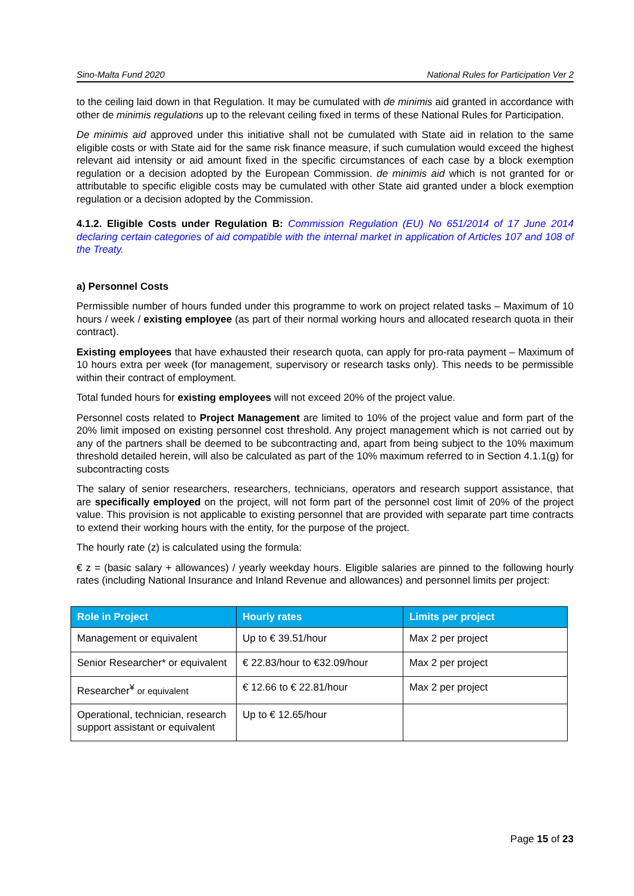Sino-Malta Fund 2020 National Rules for Participation Ver 2
to the ceiling laid down in that Regulation. It may be cumulated with de minimis aid granted in accordance with other de minimis regulations up to the relevant ceiling fixed in terms of these National Rules for Participation.
De minimis aid approved under this initiative shall not be cumulated with State aid in relation to the same eligible costs or with State aid for the same risk finance measure, if such cumulation would exceed the highest relevant aid intensity or aid amount fixed in the specific circumstances of each case by a block exemption regulation or a decision adopted by the European Commission. de minimis aid which is not granted for or attributable to specific eligible costs may be cumulated with other State aid granted under a block exemption regulation or a decision adopted by the Commission.
4.1.2. Eligible Costs under Regulation B: Commission Regulation (EU) No 651/2014 of 17 June 2014 declaring certain categories of aid compatible with the internal market in application of Articles 107 and 108 of the Treaty.
a) Personnel Costs
Permissible number of hours funded under this programme to work on project related tasks – Maximum of 10 hours / week / existing employee (as part of their normal working hours and allocated research quota in their contract).
Existing employees that have exhausted their research quota, can apply for pro-rata payment – Maximum of 10 hours extra per week (for management, supervisory or research tasks only). This needs to be permissible within their contract of employment.
Total funded hours for existing employees will not exceed 20% of the project value.
Personnel costs related to Project Management are limited to 10% of the project value and form part of the 20% limit imposed on existing personnel cost threshold. Any project management which is not carried out by any of the partners shall be deemed to be subcontracting and, apart from being subject to the 10% maximum threshold detailed herein, will also be calculated as part of the 10% maximum referred to in Section 4.1.1(g) for subcontracting costs
The salary of senior researchers, researchers, technicians, operators and research support assistance, that are specifically employed on the project, will not form part of the personnel cost limit of 20% of the project value. This provision is not applicable to existing personnel that are provided with separate part time contracts to extend their working hours with the entity, for the purpose of the project.
The hourly rate (z) is calculated using the formula:
€ z = (basic salary + allowances) / yearly weekday hours. Eligible salaries are pinned to the following hourly rates (including National Insurance and Inland Revenue and allowances) and personnel limits per project:
| Role in Project | Hourly rates | Limits per project |
| --- | --- | --- |
| Management or equivalent | Up to € 39.51/hour | Max 2 per project |
| Senior Researcher* or equivalent | € 22.83/hour to €32.09/hour | Max 2 per project |
| Researcher<sup>¥</sup> or equivalent | € 12.66 to € 22.81/hour | Max 2 per project |
| Operational, technician, research support assistant or equivalent | Up to € 12.65/hour | |
Page 15 of 23